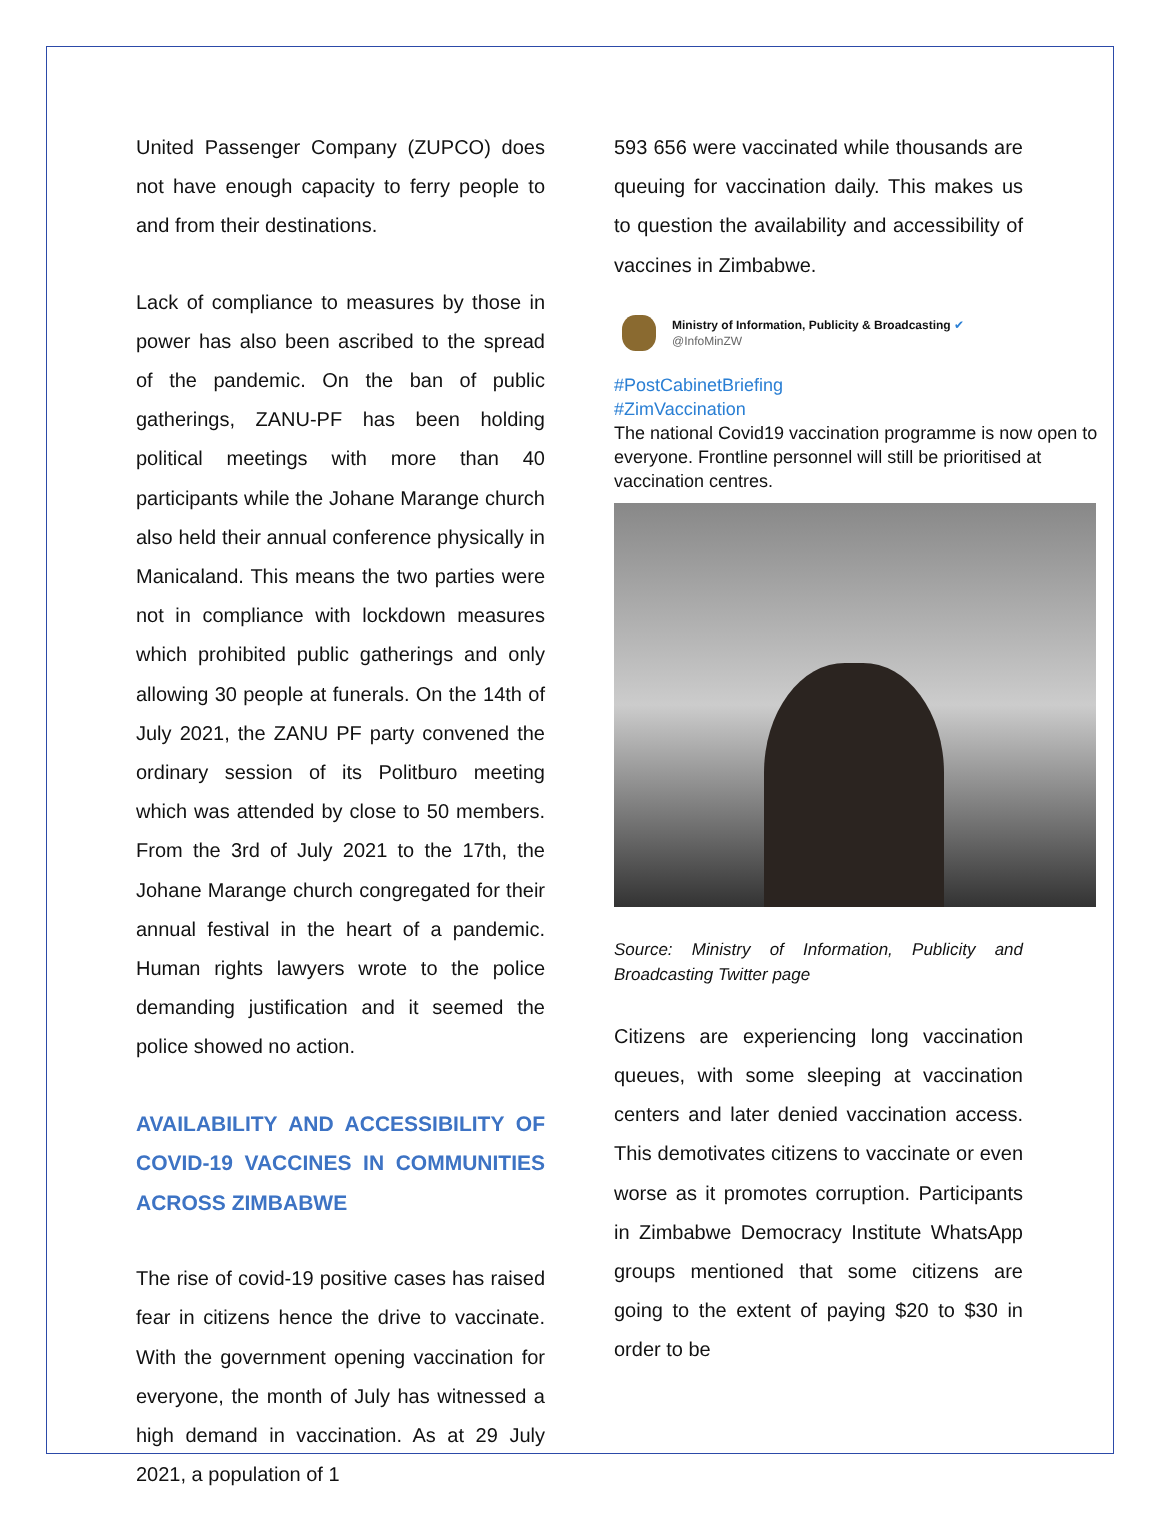United Passenger Company (ZUPCO) does not have enough capacity to ferry people to and from their destinations.
Lack of compliance to measures by those in power has also been ascribed to the spread of the pandemic. On the ban of public gatherings, ZANU-PF has been holding political meetings with more than 40 participants while the Johane Marange church also held their annual conference physically in Manicaland. This means the two parties were not in compliance with lockdown measures which prohibited public gatherings and only allowing 30 people at funerals. On the 14th of July 2021, the ZANU PF party convened the ordinary session of its Politburo meeting which was attended by close to 50 members. From the 3rd of July 2021 to the 17th, the Johane Marange church congregated for their annual festival in the heart of a pandemic. Human rights lawyers wrote to the police demanding justification and it seemed the police showed no action.
AVAILABILITY AND ACCESSIBILITY OF COVID-19 VACCINES IN COMMUNITIES ACROSS ZIMBABWE
The rise of covid-19 positive cases has raised fear in citizens hence the drive to vaccinate. With the government opening vaccination for everyone, the month of July has witnessed a high demand in vaccination. As at 29 July 2021, a population of 1
593 656 were vaccinated while thousands are queuing for vaccination daily. This makes us to question the availability and accessibility of vaccines in Zimbabwe.
Ministry of Information, Publicity & Broadcasting ✔
@InfoMinZW
#PostCabinetBriefing
#ZimVaccination
The national Covid19 vaccination programme is now open to everyone. Frontline personnel will still be prioritised at vaccination centres.
Source: Ministry of Information, Publicity and Broadcasting Twitter page
Citizens are experiencing long vaccination queues, with some sleeping at vaccination centers and later denied vaccination access. This demotivates citizens to vaccinate or even worse as it promotes corruption. Participants in Zimbabwe Democracy Institute WhatsApp groups mentioned that some citizens are going to the extent of paying $20 to $30 in order to be